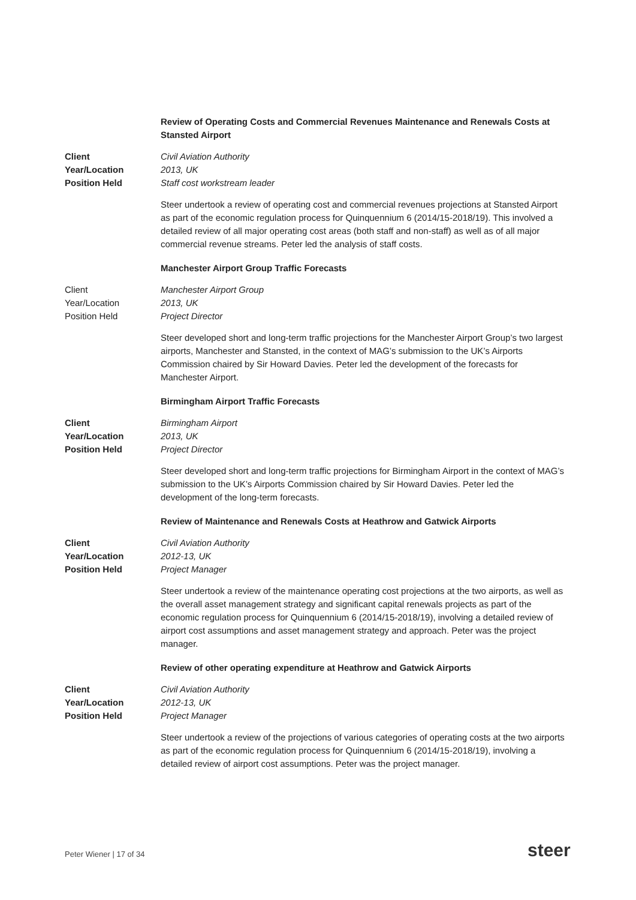Review of Operating Costs and Commercial Revenues Maintenance and Renewals Costs at Stansted Airport
Client
Year/Location
Position Held
Civil Aviation Authority
2013, UK
Staff cost workstream leader
Steer undertook a review of operating cost and commercial revenues projections at Stansted Airport as part of the economic regulation process for Quinquennium 6 (2014/15-2018/19). This involved a detailed review of all major operating cost areas (both staff and non-staff) as well as of all major commercial revenue streams. Peter led the analysis of staff costs.
Manchester Airport Group Traffic Forecasts
Client
Year/Location
Position Held
Manchester Airport Group
2013, UK
Project Director
Steer developed short and long-term traffic projections for the Manchester Airport Group’s two largest airports, Manchester and Stansted, in the context of MAG’s submission to the UK’s Airports Commission chaired by Sir Howard Davies. Peter led the development of the forecasts for Manchester Airport.
Birmingham Airport Traffic Forecasts
Client
Year/Location
Position Held
Birmingham Airport
2013, UK
Project Director
Steer developed short and long-term traffic projections for Birmingham Airport in the context of MAG’s submission to the UK’s Airports Commission chaired by Sir Howard Davies. Peter led the development of the long-term forecasts.
Review of Maintenance and Renewals Costs at Heathrow and Gatwick Airports
Client
Year/Location
Position Held
Civil Aviation Authority
2012-13, UK
Project Manager
Steer undertook a review of the maintenance operating cost projections at the two airports, as well as the overall asset management strategy and significant capital renewals projects as part of the economic regulation process for Quinquennium 6 (2014/15-2018/19), involving a detailed review of airport cost assumptions and asset management strategy and approach. Peter was the project manager.
Review of other operating expenditure at Heathrow and Gatwick Airports
Client
Year/Location
Position Held
Civil Aviation Authority
2012-13, UK
Project Manager
Steer undertook a review of the projections of various categories of operating costs at the two airports as part of the economic regulation process for Quinquennium 6 (2014/15-2018/19), involving a detailed review of airport cost assumptions. Peter was the project manager.
Peter Wiener | 17 of 34 steer